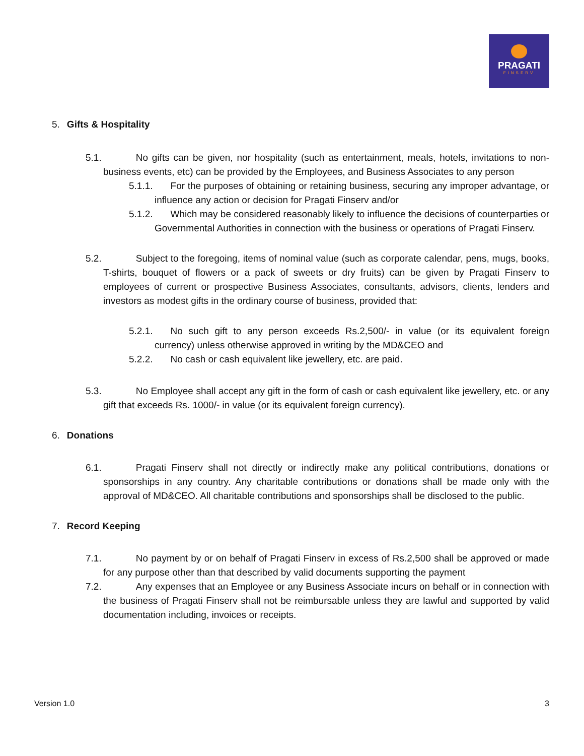PRAGATI
FINSERV
5. Gifts & Hospitality
5.1. No gifts can be given, nor hospitality (such as entertainment, meals, hotels, invitations to non-business events, etc) can be provided by the Employees, and Business Associates to any person
5.1.1. For the purposes of obtaining or retaining business, securing any improper advantage, or influence any action or decision for Pragati Finserv and/or
5.1.2. Which may be considered reasonably likely to influence the decisions of counterparties or Governmental Authorities in connection with the business or operations of Pragati Finserv.
5.2. Subject to the foregoing, items of nominal value (such as corporate calendar, pens, mugs, books, T-shirts, bouquet of flowers or a pack of sweets or dry fruits) can be given by Pragati Finserv to employees of current or prospective Business Associates, consultants, advisors, clients, lenders and investors as modest gifts in the ordinary course of business, provided that:
5.2.1. No such gift to any person exceeds Rs.2,500/- in value (or its equivalent foreign currency) unless otherwise approved in writing by the MD&CEO and
5.2.2. No cash or cash equivalent like jewellery, etc. are paid.
5.3. No Employee shall accept any gift in the form of cash or cash equivalent like jewellery, etc. or any gift that exceeds Rs. 1000/- in value (or its equivalent foreign currency).
6. Donations
6.1. Pragati Finserv shall not directly or indirectly make any political contributions, donations or sponsorships in any country. Any charitable contributions or donations shall be made only with the approval of MD&CEO. All charitable contributions and sponsorships shall be disclosed to the public.
7. Record Keeping
7.1. No payment by or on behalf of Pragati Finserv in excess of Rs.2,500 shall be approved or made for any purpose other than that described by valid documents supporting the payment
7.2. Any expenses that an Employee or any Business Associate incurs on behalf or in connection with the business of Pragati Finserv shall not be reimbursable unless they are lawful and supported by valid documentation including, invoices or receipts.
Version 1.0 3